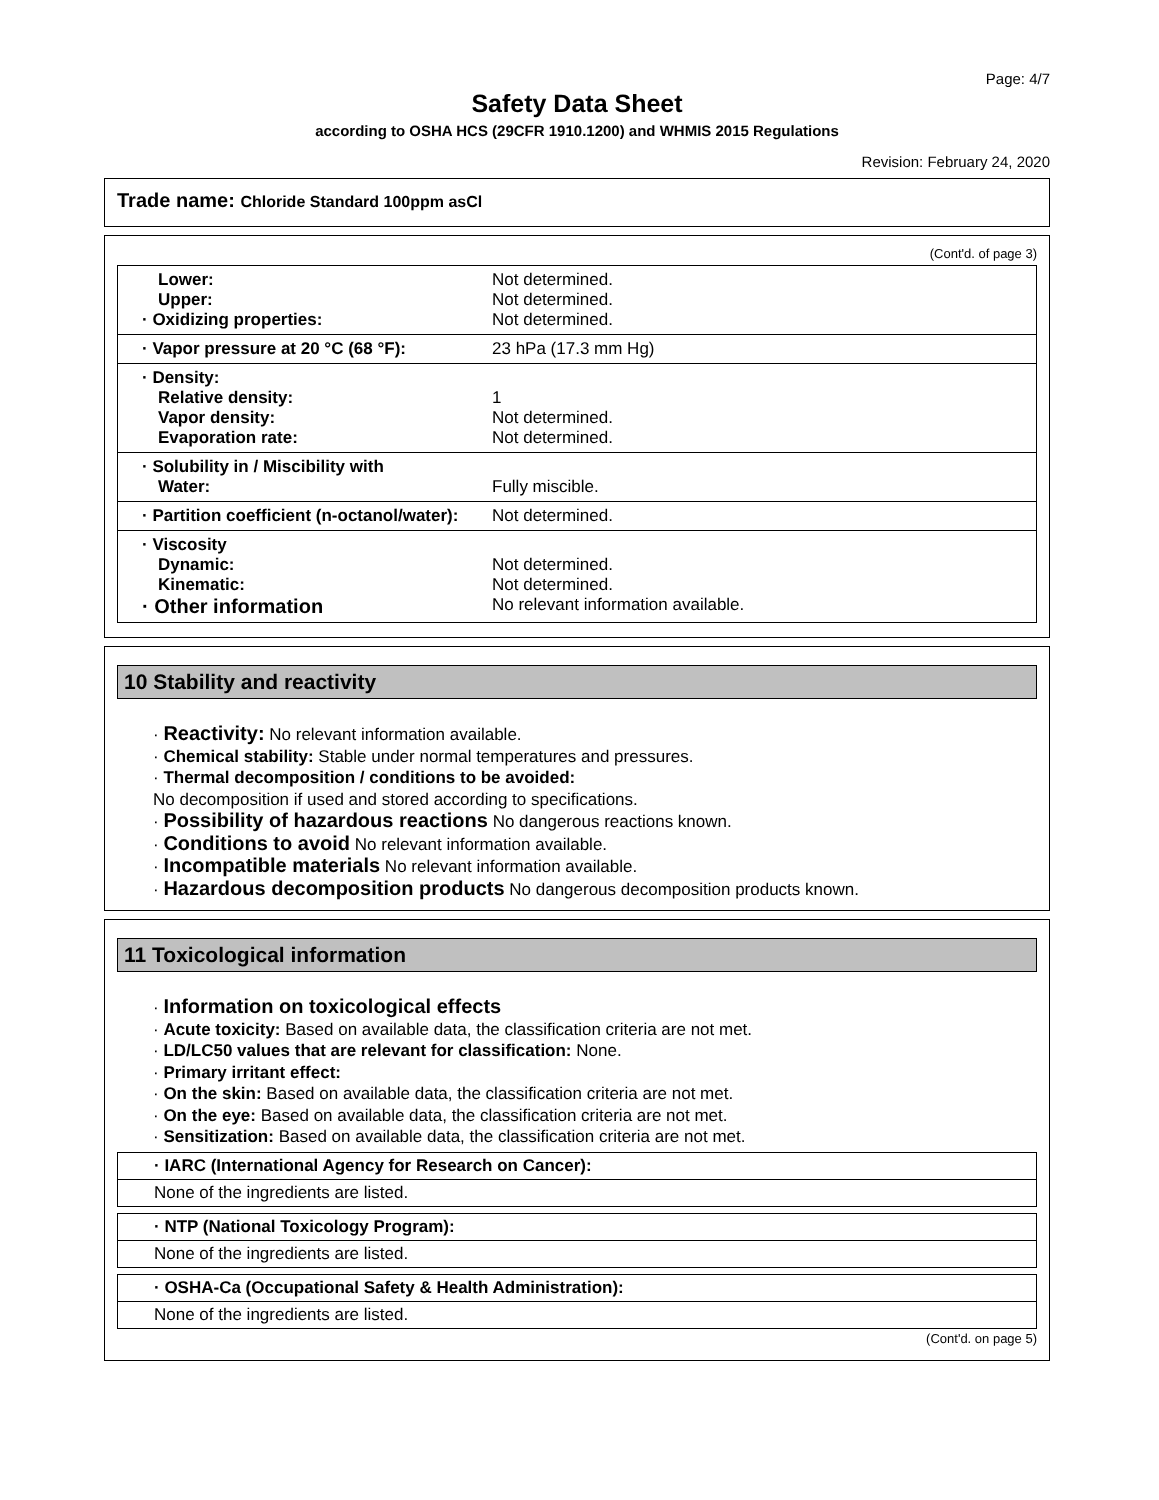Page: 4/7
Safety Data Sheet
according to OSHA HCS (29CFR 1910.1200) and WHMIS 2015 Regulations
Revision: February 24, 2020
Trade name: Chloride Standard 100ppm asCl
(Cont'd. of page 3)
| Lower: Upper: · Oxidizing properties: | Not determined. Not determined. Not determined. |
| · Vapor pressure at 20 °C (68 °F): | 23 hPa (17.3 mm Hg) |
| · Density: Relative density: Vapor density: Evaporation rate: | 1 Not determined. Not determined. |
| · Solubility in / Miscibility with Water: | Fully miscible. |
| · Partition coefficient (n-octanol/water): | Not determined. |
| · Viscosity Dynamic: Kinematic: · Other information | Not determined. Not determined. No relevant information available. |
10 Stability and reactivity
· Reactivity: No relevant information available.
· Chemical stability: Stable under normal temperatures and pressures.
· Thermal decomposition / conditions to be avoided:
No decomposition if used and stored according to specifications.
· Possibility of hazardous reactions No dangerous reactions known.
· Conditions to avoid No relevant information available.
· Incompatible materials No relevant information available.
· Hazardous decomposition products No dangerous decomposition products known.
11 Toxicological information
· Information on toxicological effects
· Acute toxicity: Based on available data, the classification criteria are not met.
· LD/LC50 values that are relevant for classification: None.
· Primary irritant effect:
· On the skin: Based on available data, the classification criteria are not met.
· On the eye: Based on available data, the classification criteria are not met.
· Sensitization: Based on available data, the classification criteria are not met.
| · IARC (International Agency for Research on Cancer): |
| None of the ingredients are listed. |
| · NTP (National Toxicology Program): |
| None of the ingredients are listed. |
| · OSHA-Ca (Occupational Safety & Health Administration): |
| None of the ingredients are listed. |
(Cont'd. on page 5)